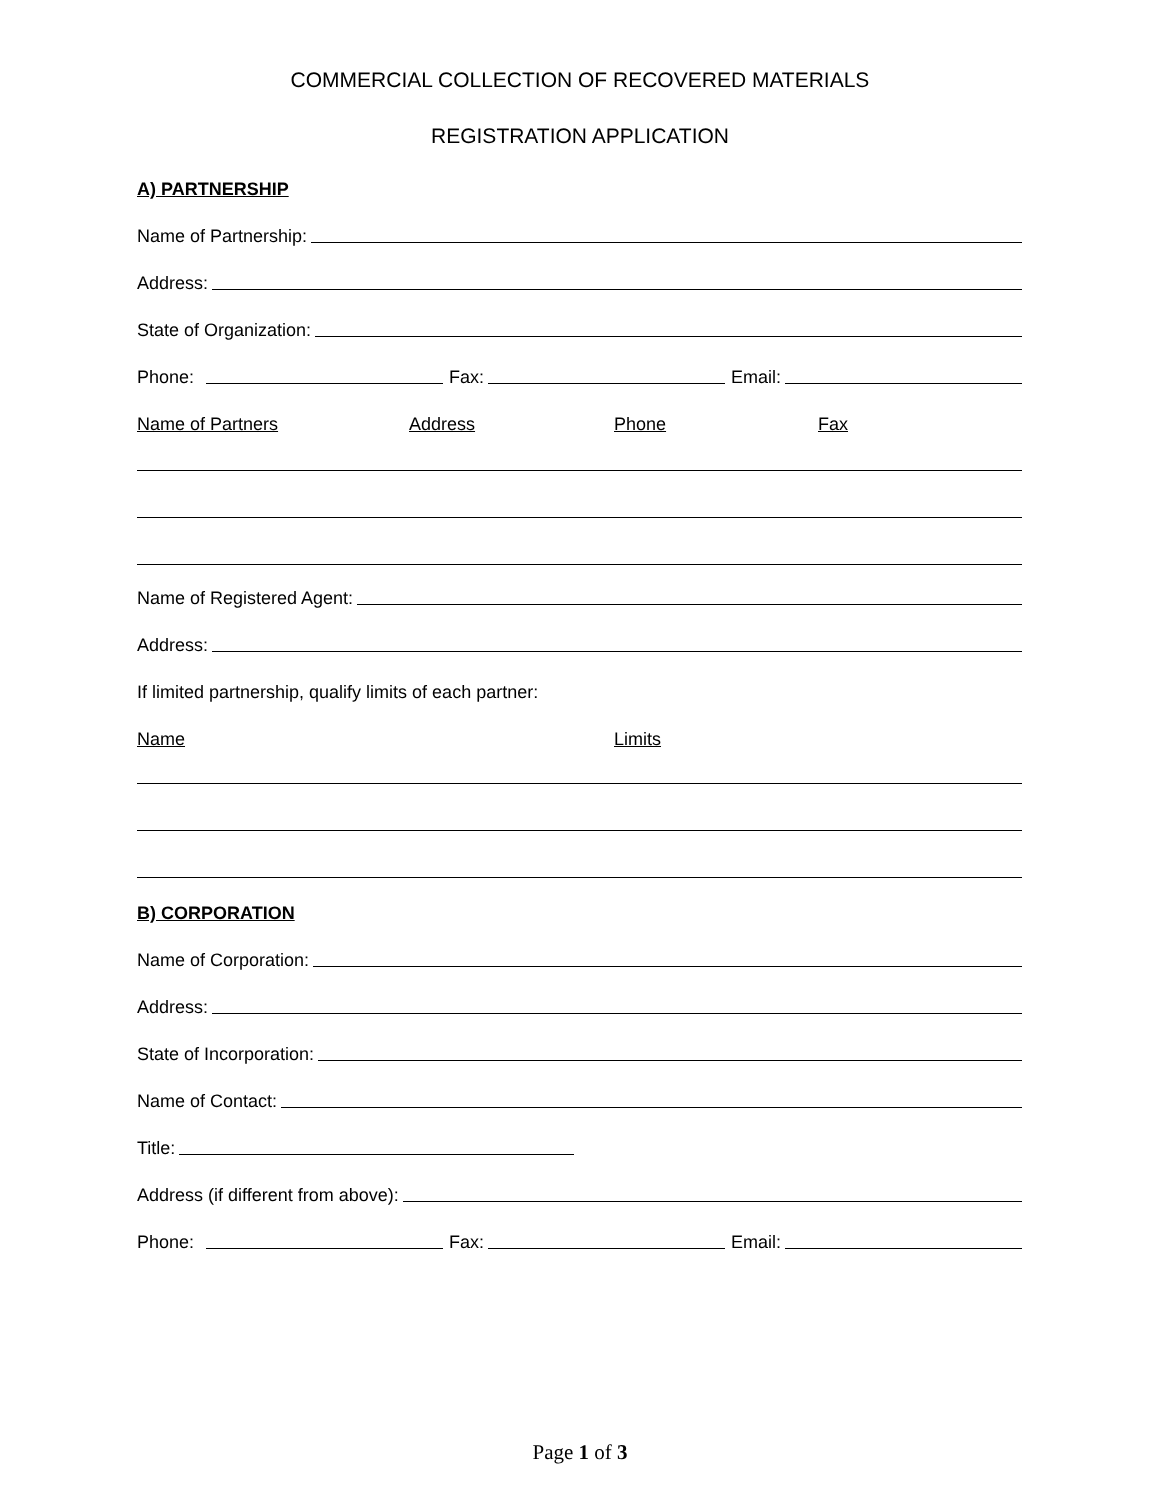COMMERCIAL COLLECTION OF RECOVERED MATERIALS
REGISTRATION APPLICATION
A) PARTNERSHIP
Name of Partnership:
Address:
State of Organization:
Phone: Fax: Email:
Name of Partners Address Phone Fax
Name of Registered Agent:
Address:
If limited partnership, qualify limits of each partner:
Name Limits
B) CORPORATION
Name of Corporation:
Address:
State of Incorporation:
Name of Contact:
Title:
Address (if different from above):
Phone: Fax: Email:
Page 1 of 3